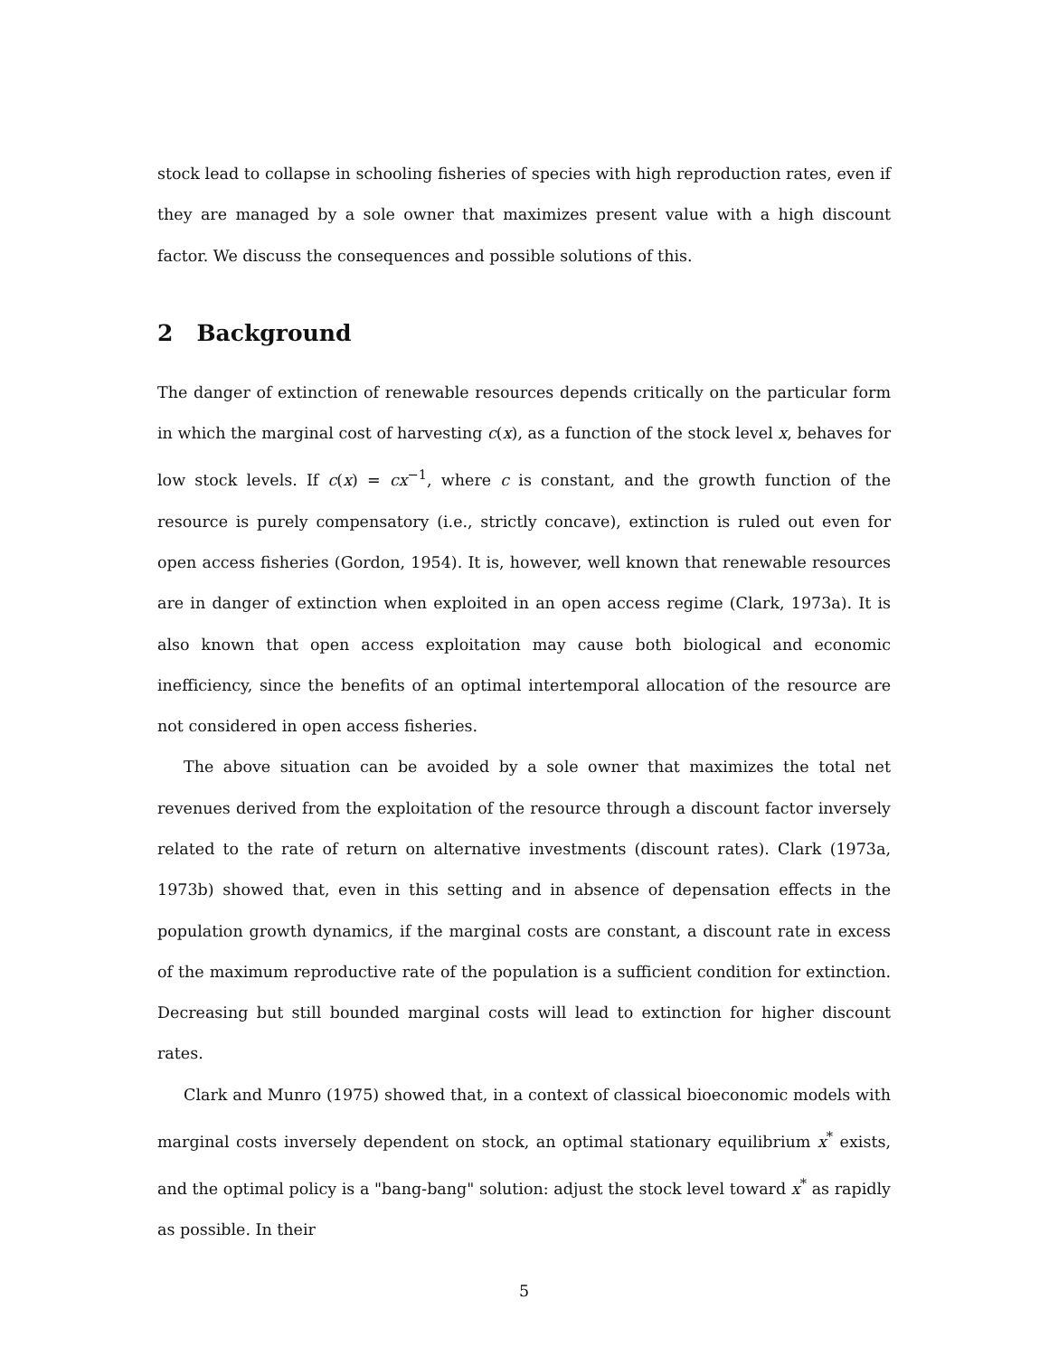stock lead to collapse in schooling fisheries of species with high reproduction rates, even if they are managed by a sole owner that maximizes present value with a high discount factor. We discuss the consequences and possible solutions of this.
2 Background
The danger of extinction of renewable resources depends critically on the particular form in which the marginal cost of harvesting c(x), as a function of the stock level x, behaves for low stock levels. If c(x) = cx<sup>−1</sup>, where c is constant, and the growth function of the resource is purely compensatory (i.e., strictly concave), extinction is ruled out even for open access fisheries (Gordon, 1954). It is, however, well known that renewable resources are in danger of extinction when exploited in an open access regime (Clark, 1973a). It is also known that open access exploitation may cause both biological and economic inefficiency, since the benefits of an optimal intertemporal allocation of the resource are not considered in open access fisheries.
The above situation can be avoided by a sole owner that maximizes the total net revenues derived from the exploitation of the resource through a discount factor inversely related to the rate of return on alternative investments (discount rates). Clark (1973a, 1973b) showed that, even in this setting and in absence of depensation effects in the population growth dynamics, if the marginal costs are constant, a discount rate in excess of the maximum reproductive rate of the population is a sufficient condition for extinction. Decreasing but still bounded marginal costs will lead to extinction for higher discount rates.
Clark and Munro (1975) showed that, in a context of classical bioeconomic models with marginal costs inversely dependent on stock, an optimal stationary equilibrium x<sup>*</sup> exists, and the optimal policy is a "bang-bang" solution: adjust the stock level toward x<sup>*</sup> as rapidly as possible. In their
5